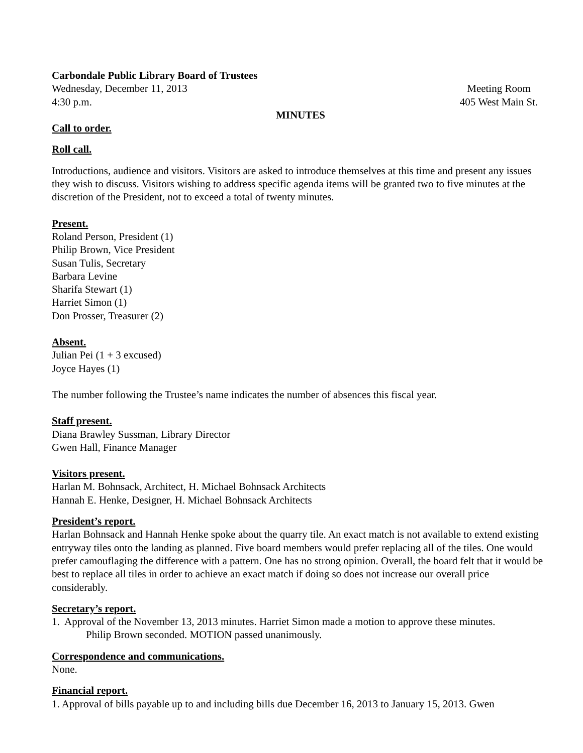Carbondale Public Library Board of Trustees
Wednesday, December 11, 2013 Meeting Room
4:30 p.m. 405 West Main St.
MINUTES
Call to order.
Roll call.
Introductions, audience and visitors. Visitors are asked to introduce themselves at this time and present any issues they wish to discuss. Visitors wishing to address specific agenda items will be granted two to five minutes at the discretion of the President, not to exceed a total of twenty minutes.
Present.
Roland Person, President (1)
Philip Brown, Vice President
Susan Tulis, Secretary
Barbara Levine
Sharifa Stewart (1)
Harriet Simon (1)
Don Prosser, Treasurer (2)
Absent.
Julian Pei (1 + 3 excused)
Joyce Hayes (1)
The number following the Trustee’s name indicates the number of absences this fiscal year.
Staff present.
Diana Brawley Sussman, Library Director
Gwen Hall, Finance Manager
Visitors present.
Harlan M. Bohnsack, Architect, H. Michael Bohnsack Architects
Hannah E. Henke, Designer, H. Michael Bohnsack Architects
President’s report.
Harlan Bohnsack and Hannah Henke spoke about the quarry tile. An exact match is not available to extend existing entryway tiles onto the landing as planned. Five board members would prefer replacing all of the tiles. One would prefer camouflaging the difference with a pattern. One has no strong opinion. Overall, the board felt that it would be best to replace all tiles in order to achieve an exact match if doing so does not increase our overall price considerably.
Secretary’s report.
1. Approval of the November 13, 2013 minutes. Harriet Simon made a motion to approve these minutes.
Philip Brown seconded. MOTION passed unanimously.
Correspondence and communications.
None.
Financial report.
1. Approval of bills payable up to and including bills due December 16, 2013 to January 15, 2013. Gwen